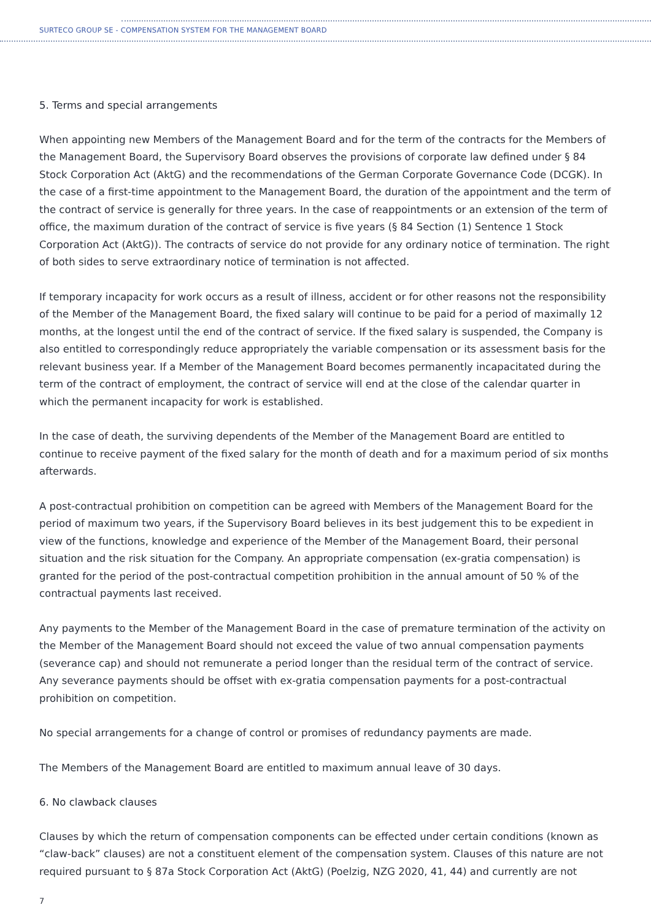SURTECO GROUP SE - COMPENSATION SYSTEM FOR THE MANAGEMENT BOARD
5. Terms and special arrangements
When appointing new Members of the Management Board and for the term of the contracts for the Members of the Management Board, the Supervisory Board observes the provisions of corporate law defined under § 84 Stock Corporation Act (AktG) and the recommendations of the German Corporate Governance Code (DCGK). In the case of a first-time appointment to the Management Board, the duration of the appointment and the term of the contract of service is generally for three years. In the case of reappointments or an extension of the term of office, the maximum duration of the contract of service is five years (§ 84 Section (1) Sentence 1 Stock Corporation Act (AktG)). The contracts of service do not provide for any ordinary notice of termination. The right of both sides to serve extraordinary notice of termination is not affected.
If temporary incapacity for work occurs as a result of illness, accident or for other reasons not the responsibility of the Member of the Management Board, the fixed salary will continue to be paid for a period of maximally 12 months, at the longest until the end of the contract of service. If the fixed salary is suspended, the Company is also entitled to correspondingly reduce appropriately the variable compensation or its assessment basis for the relevant business year. If a Member of the Management Board becomes permanently incapacitated during the term of the contract of employment, the contract of service will end at the close of the calendar quarter in which the permanent incapacity for work is established.
In the case of death, the surviving dependents of the Member of the Management Board are entitled to continue to receive payment of the fixed salary for the month of death and for a maximum period of six months afterwards.
A post-contractual prohibition on competition can be agreed with Members of the Management Board for the period of maximum two years, if the Supervisory Board believes in its best judgement this to be expedient in view of the functions, knowledge and experience of the Member of the Management Board, their personal situation and the risk situation for the Company. An appropriate compensation (ex-gratia compensation) is granted for the period of the post-contractual competition prohibition in the annual amount of 50 % of the contractual payments last received.
Any payments to the Member of the Management Board in the case of premature termination of the activity on the Member of the Management Board should not exceed the value of two annual compensation payments (severance cap) and should not remunerate a period longer than the residual term of the contract of service. Any severance payments should be offset with ex-gratia compensation payments for a post-contractual prohibition on competition.
No special arrangements for a change of control or promises of redundancy payments are made.
The Members of the Management Board are entitled to maximum annual leave of 30 days.
6. No clawback clauses
Clauses by which the return of compensation components can be effected under certain conditions (known as “claw-back” clauses) are not a constituent element of the compensation system. Clauses of this nature are not required pursuant to § 87a Stock Corporation Act (AktG) (Poelzig, NZG 2020, 41, 44) and currently are not
7